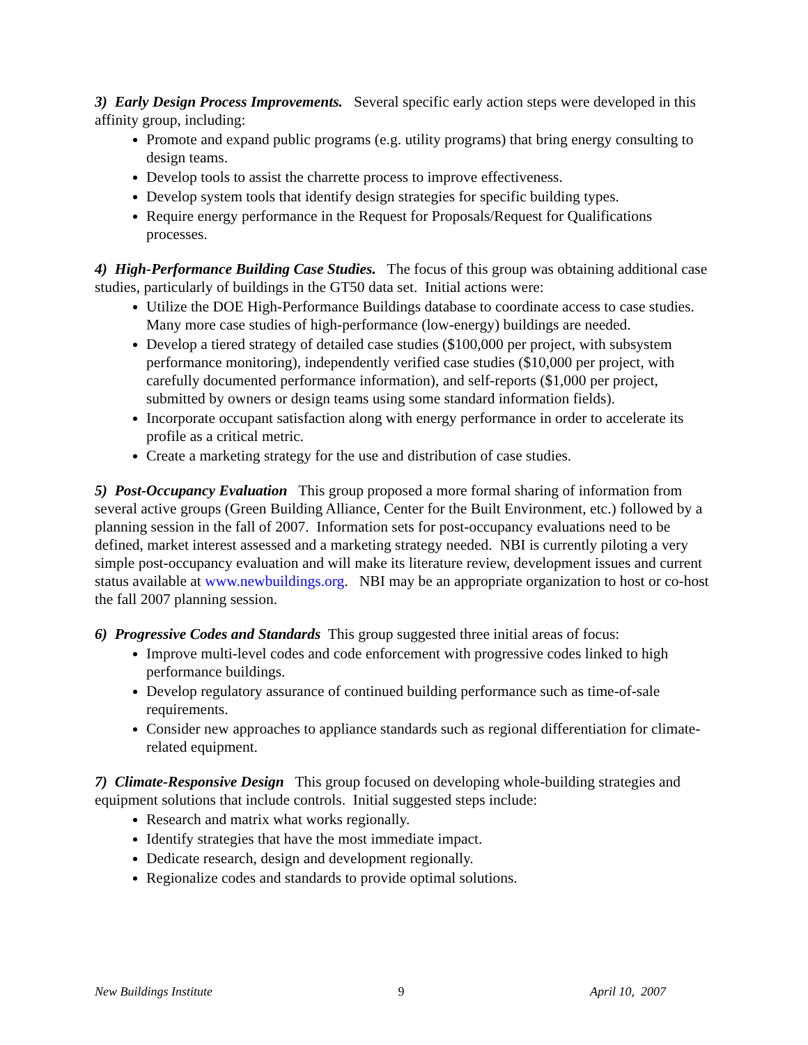3) Early Design Process Improvements. Several specific early action steps were developed in this affinity group, including:
Promote and expand public programs (e.g. utility programs) that bring energy consulting to design teams.
Develop tools to assist the charrette process to improve effectiveness.
Develop system tools that identify design strategies for specific building types.
Require energy performance in the Request for Proposals/Request for Qualifications processes.
4) High-Performance Building Case Studies. The focus of this group was obtaining additional case studies, particularly of buildings in the GT50 data set. Initial actions were:
Utilize the DOE High-Performance Buildings database to coordinate access to case studies. Many more case studies of high-performance (low-energy) buildings are needed.
Develop a tiered strategy of detailed case studies ($100,000 per project, with subsystem performance monitoring), independently verified case studies ($10,000 per project, with carefully documented performance information), and self-reports ($1,000 per project, submitted by owners or design teams using some standard information fields).
Incorporate occupant satisfaction along with energy performance in order to accelerate its profile as a critical metric.
Create a marketing strategy for the use and distribution of case studies.
5) Post-Occupancy Evaluation This group proposed a more formal sharing of information from several active groups (Green Building Alliance, Center for the Built Environment, etc.) followed by a planning session in the fall of 2007. Information sets for post-occupancy evaluations need to be defined, market interest assessed and a marketing strategy needed. NBI is currently piloting a very simple post-occupancy evaluation and will make its literature review, development issues and current status available at www.newbuildings.org. NBI may be an appropriate organization to host or co-host the fall 2007 planning session.
6) Progressive Codes and Standards This group suggested three initial areas of focus:
Improve multi-level codes and code enforcement with progressive codes linked to high performance buildings.
Develop regulatory assurance of continued building performance such as time-of-sale requirements.
Consider new approaches to appliance standards such as regional differentiation for climate-related equipment.
7) Climate-Responsive Design This group focused on developing whole-building strategies and equipment solutions that include controls. Initial suggested steps include:
Research and matrix what works regionally.
Identify strategies that have the most immediate impact.
Dedicate research, design and development regionally.
Regionalize codes and standards to provide optimal solutions.
New Buildings Institute 9 April 10, 2007